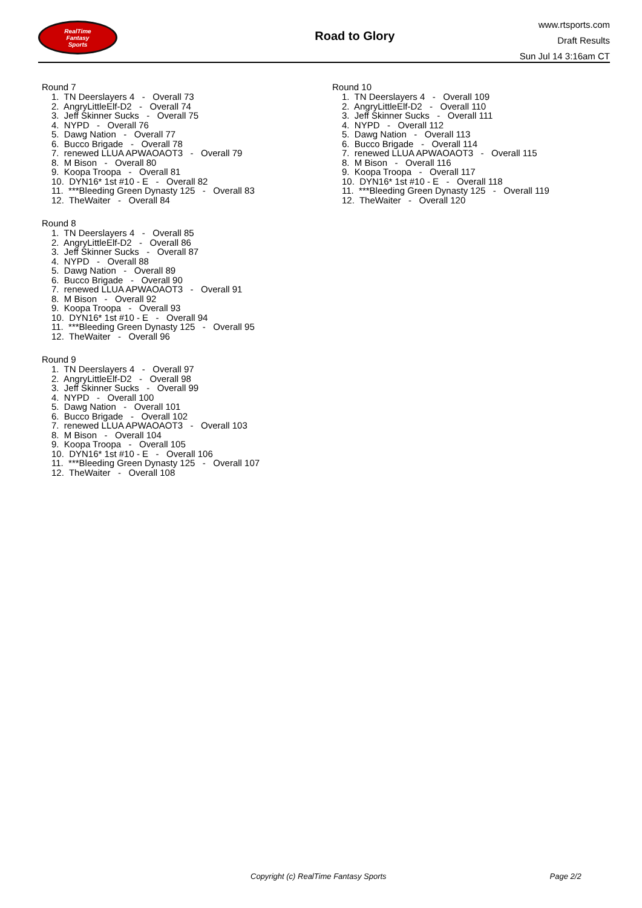RealTime
Fantasy
Sports
Road to Glory
www.rtsports.com
Draft Results
Sun Jul 14 3:16am CT
Round 7
1. TN Deerslayers 4 - Overall 73 2. AngryLittleElf-D2 - Overall 74 3. Jeff Skinner Sucks - Overall 75 4. NYPD - Overall 76 5. Dawg Nation - Overall 77 6. Bucco Brigade - Overall 78 7. renewed LLUA APWAOAOT3 - Overall 79 8. M Bison - Overall 80 9. Koopa Troopa - Overall 81 10. DYN16* 1st #10 - E - Overall 82 11. ***Bleeding Green Dynasty 125 - Overall 83 12. TheWaiter - Overall 84
Round 8
1. TN Deerslayers 4 - Overall 85 2. AngryLittleElf-D2 - Overall 86 3. Jeff Skinner Sucks - Overall 87 4. NYPD - Overall 88 5. Dawg Nation - Overall 89 6. Bucco Brigade - Overall 90 7. renewed LLUA APWAOAOT3 - Overall 91 8. M Bison - Overall 92 9. Koopa Troopa - Overall 93 10. DYN16* 1st #10 - E - Overall 94 11. ***Bleeding Green Dynasty 125 - Overall 95 12. TheWaiter - Overall 96
Round 9
1. TN Deerslayers 4 - Overall 97 2. AngryLittleElf-D2 - Overall 98 3. Jeff Skinner Sucks - Overall 99 4. NYPD - Overall 100 5. Dawg Nation - Overall 101 6. Bucco Brigade - Overall 102 7. renewed LLUA APWAOAOT3 - Overall 103 8. M Bison - Overall 104 9. Koopa Troopa - Overall 105 10. DYN16* 1st #10 - E - Overall 106 11. ***Bleeding Green Dynasty 125 - Overall 107 12. TheWaiter - Overall 108
Round 10
1. TN Deerslayers 4 - Overall 109 2. AngryLittleElf-D2 - Overall 110 3. Jeff Skinner Sucks - Overall 111 4. NYPD - Overall 112 5. Dawg Nation - Overall 113 6. Bucco Brigade - Overall 114 7. renewed LLUA APWAOAOT3 - Overall 115 8. M Bison - Overall 116 9. Koopa Troopa - Overall 117 10. DYN16* 1st #10 - E - Overall 118 11. ***Bleeding Green Dynasty 125 - Overall 119 12. TheWaiter - Overall 120
Copyright (c) RealTime Fantasy Sports Page 2/2